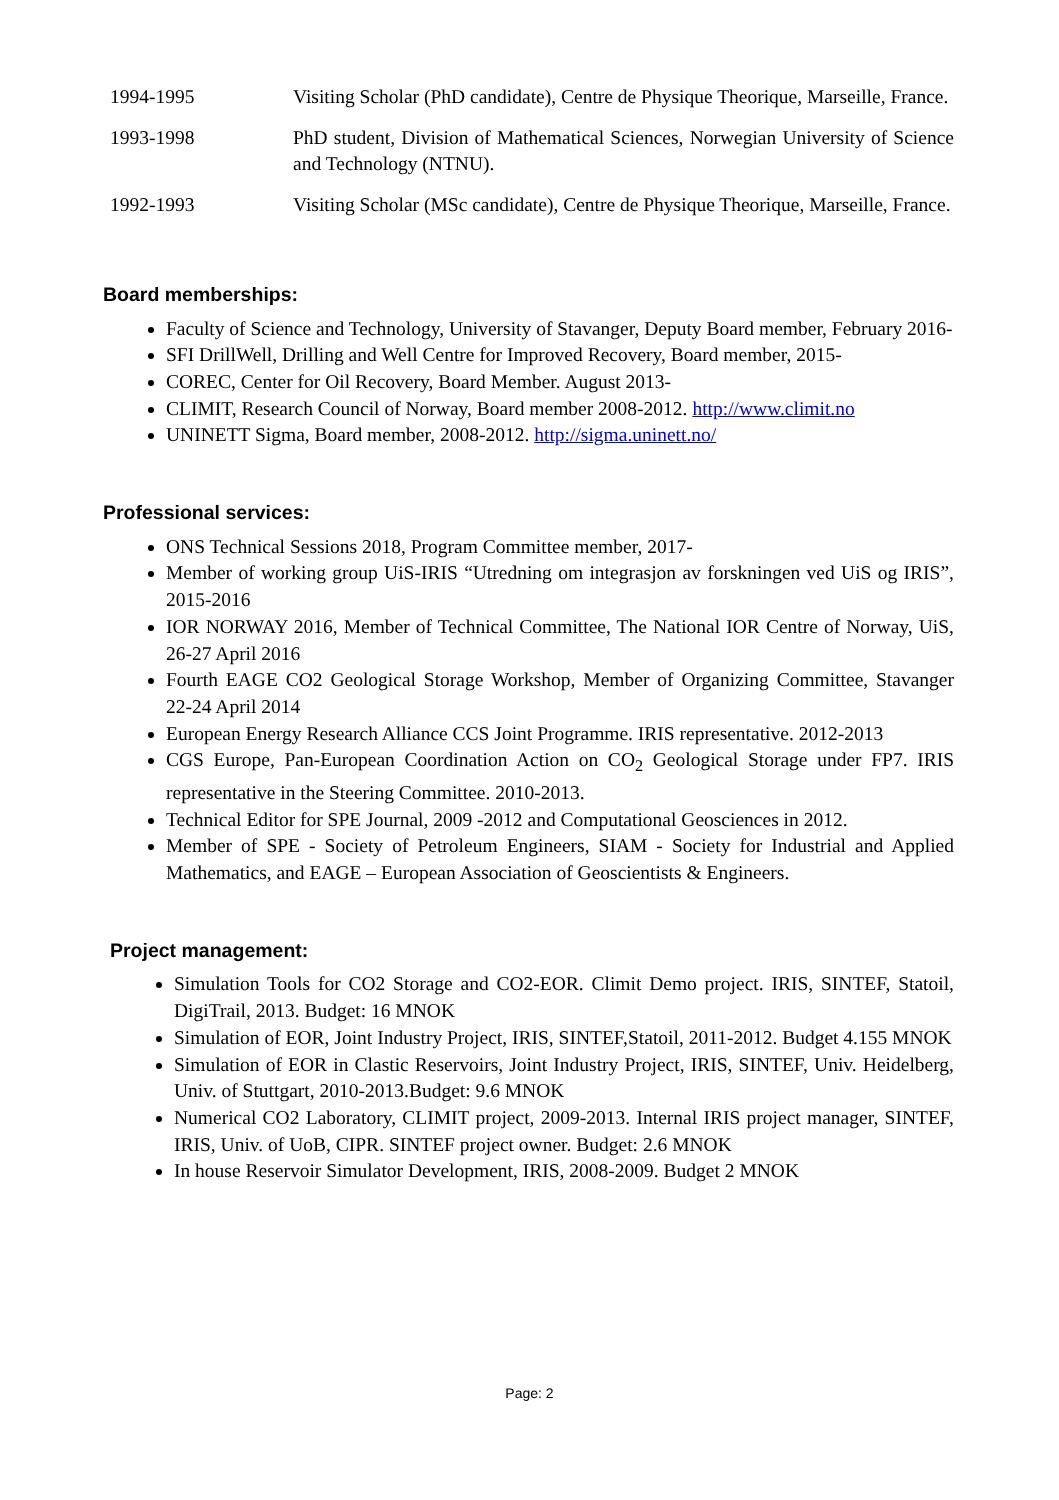1994-1995 Visiting Scholar (PhD candidate), Centre de Physique Theorique, Marseille, France.
1993-1998 PhD student, Division of Mathematical Sciences, Norwegian University of Science and Technology (NTNU).
1992-1993 Visiting Scholar (MSc candidate), Centre de Physique Theorique, Marseille, France.
Board memberships:
Faculty of Science and Technology, University of Stavanger, Deputy Board member, February 2016-
SFI DrillWell, Drilling and Well Centre for Improved Recovery, Board member, 2015-
COREC, Center for Oil Recovery, Board Member. August 2013-
CLIMIT, Research Council of Norway, Board member 2008-2012. http://www.climit.no
UNINETT Sigma, Board member, 2008-2012. http://sigma.uninett.no/
Professional services:
ONS Technical Sessions 2018, Program Committee member, 2017-
Member of working group UiS-IRIS “Utredning om integrasjon av forskningen ved UiS og IRIS”, 2015-2016
IOR NORWAY 2016, Member of Technical Committee, The National IOR Centre of Norway, UiS, 26-27 April 2016
Fourth EAGE CO2 Geological Storage Workshop, Member of Organizing Committee, Stavanger 22-24 April 2014
European Energy Research Alliance CCS Joint Programme. IRIS representative. 2012-2013
CGS Europe, Pan-European Coordination Action on CO<sub>2</sub> Geological Storage under FP7. IRIS representative in the Steering Committee. 2010-2013.
Technical Editor for SPE Journal, 2009 -2012 and Computational Geosciences in 2012.
Member of SPE - Society of Petroleum Engineers, SIAM - Society for Industrial and Applied Mathematics, and EAGE – European Association of Geoscientists & Engineers.
Project management:
Simulation Tools for CO2 Storage and CO2-EOR. Climit Demo project. IRIS, SINTEF, Statoil, DigiTrail, 2013. Budget: 16 MNOK
Simulation of EOR, Joint Industry Project, IRIS, SINTEF,Statoil, 2011-2012. Budget 4.155 MNOK
Simulation of EOR in Clastic Reservoirs, Joint Industry Project, IRIS, SINTEF, Univ. Heidelberg, Univ. of Stuttgart, 2010-2013.Budget: 9.6 MNOK
Numerical CO2 Laboratory, CLIMIT project, 2009-2013. Internal IRIS project manager, SINTEF, IRIS, Univ. of UoB, CIPR. SINTEF project owner. Budget: 2.6 MNOK
In house Reservoir Simulator Development, IRIS, 2008-2009. Budget 2 MNOK
Page: 2